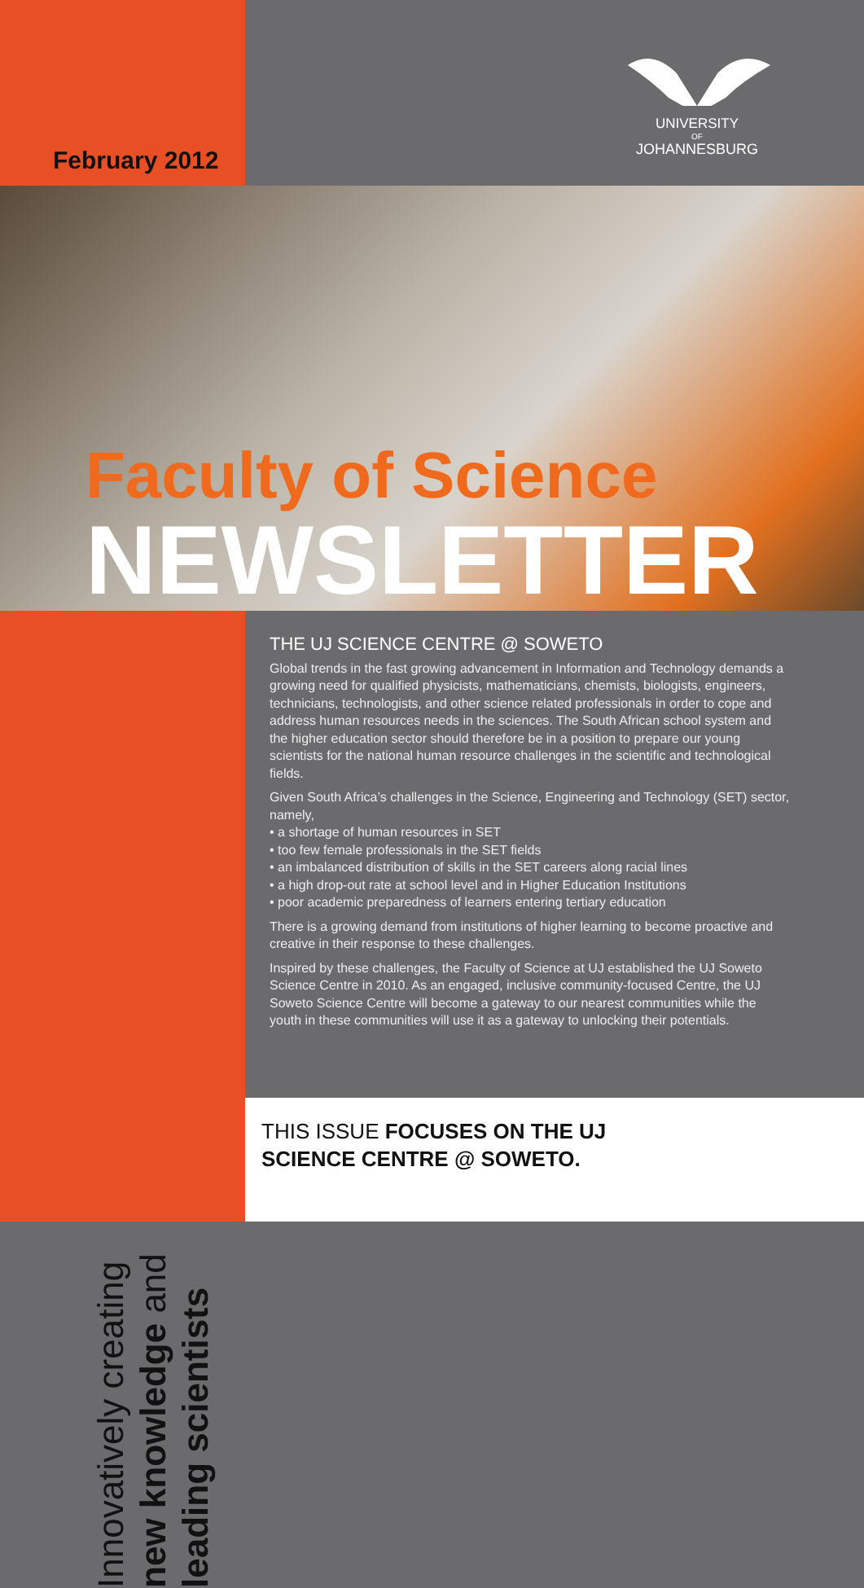February 2012
UNIVERSITY
OF
JOHANNESBURG
Faculty of Science
NEWSLETTER
Innovatively creating
new knowledge and
leading scientists
THE UJ SCIENCE CENTRE @ SOWETO
Global trends in the fast growing advancement in Information and Technology demands a growing need for qualified physicists, mathematicians, chemists, biologists, engineers, technicians, technologists, and other science related professionals in order to cope and address human resources needs in the sciences. The South African school system and the higher education sector should therefore be in a position to prepare our young scientists for the national human resource challenges in the scientific and technological fields.
Given South Africa’s challenges in the Science, Engineering and Technology (SET) sector, namely,
• a shortage of human resources in SET
• too few female professionals in the SET fields
• an imbalanced distribution of skills in the SET careers along racial lines
• a high drop-out rate at school level and in Higher Education Institutions
• poor academic preparedness of learners entering tertiary education
There is a growing demand from institutions of higher learning to become proactive and creative in their response to these challenges.
Inspired by these challenges, the Faculty of Science at UJ established the UJ Soweto Science Centre in 2010. As an engaged, inclusive community-focused Centre, the UJ Soweto Science Centre will become a gateway to our nearest communities while the youth in these communities will use it as a gateway to unlocking their potentials.
THIS ISSUE FOCUSES ON THE UJ
SCIENCE CENTRE @ SOWETO.